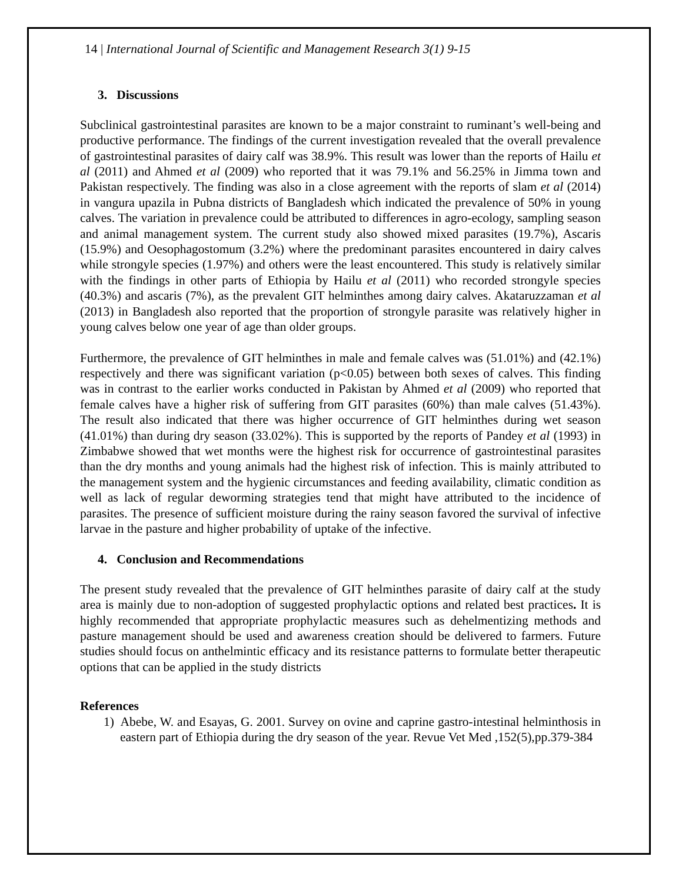14 | International Journal of Scientific and Management Research 3(1) 9-15
3. Discussions
Subclinical gastrointestinal parasites are known to be a major constraint to ruminant’s well-being and productive performance. The findings of the current investigation revealed that the overall prevalence of gastrointestinal parasites of dairy calf was 38.9%. This result was lower than the reports of Hailu et al (2011) and Ahmed et al (2009) who reported that it was 79.1% and 56.25% in Jimma town and Pakistan respectively. The finding was also in a close agreement with the reports of slam et al (2014) in vangura upazila in Pubna districts of Bangladesh which indicated the prevalence of 50% in young calves. The variation in prevalence could be attributed to differences in agro-ecology, sampling season and animal management system. The current study also showed mixed parasites (19.7%), Ascaris (15.9%) and Oesophagostomum (3.2%) where the predominant parasites encountered in dairy calves while strongyle species (1.97%) and others were the least encountered. This study is relatively similar with the findings in other parts of Ethiopia by Hailu et al (2011) who recorded strongyle species (40.3%) and ascaris (7%), as the prevalent GIT helminthes among dairy calves. Akataruzzaman et al (2013) in Bangladesh also reported that the proportion of strongyle parasite was relatively higher in young calves below one year of age than older groups.
Furthermore, the prevalence of GIT helminthes in male and female calves was (51.01%) and (42.1%) respectively and there was significant variation (p<0.05) between both sexes of calves. This finding was in contrast to the earlier works conducted in Pakistan by Ahmed et al (2009) who reported that female calves have a higher risk of suffering from GIT parasites (60%) than male calves (51.43%). The result also indicated that there was higher occurrence of GIT helminthes during wet season (41.01%) than during dry season (33.02%). This is supported by the reports of Pandey et al (1993) in Zimbabwe showed that wet months were the highest risk for occurrence of gastrointestinal parasites than the dry months and young animals had the highest risk of infection. This is mainly attributed to the management system and the hygienic circumstances and feeding availability, climatic condition as well as lack of regular deworming strategies tend that might have attributed to the incidence of parasites. The presence of sufficient moisture during the rainy season favored the survival of infective larvae in the pasture and higher probability of uptake of the infective.
4. Conclusion and Recommendations
The present study revealed that the prevalence of GIT helminthes parasite of dairy calf at the study area is mainly due to non-adoption of suggested prophylactic options and related best practices. It is highly recommended that appropriate prophylactic measures such as dehelmentizing methods and pasture management should be used and awareness creation should be delivered to farmers. Future studies should focus on anthelmintic efficacy and its resistance patterns to formulate better therapeutic options that can be applied in the study districts
References
1) Abebe, W. and Esayas, G. 2001. Survey on ovine and caprine gastro-intestinal helminthosis in eastern part of Ethiopia during the dry season of the year. Revue Vet Med ,152(5),pp.379-384